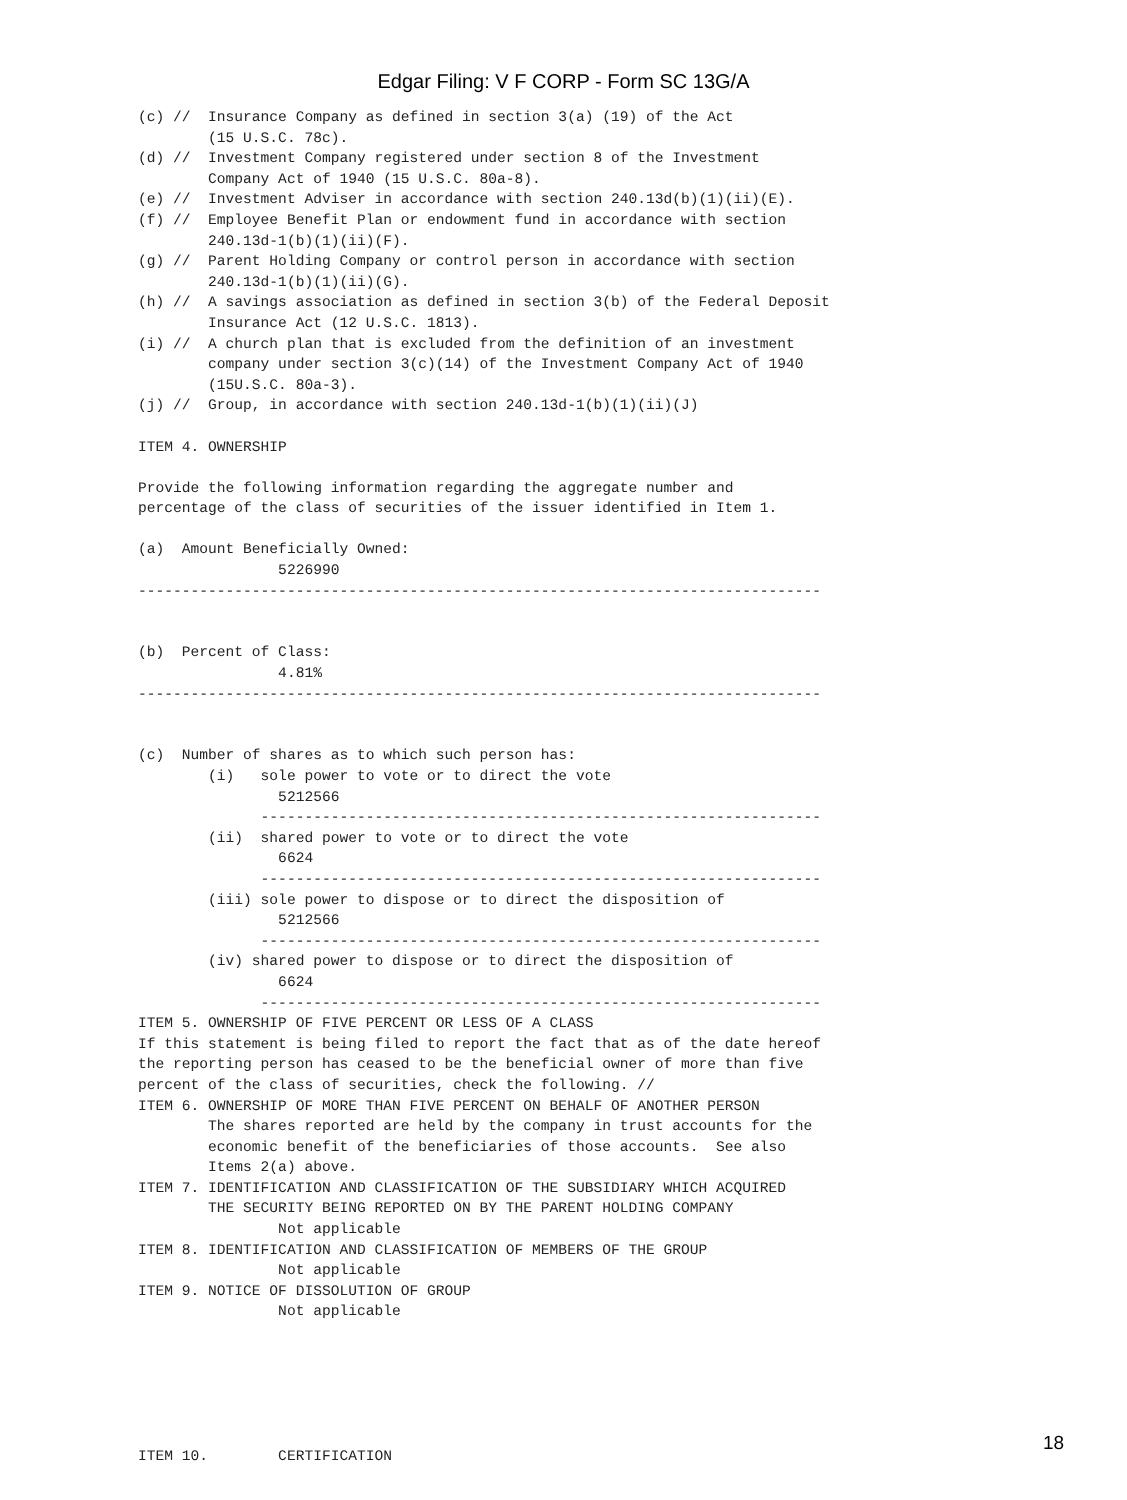Edgar Filing: V F CORP - Form SC 13G/A
(c) //  Insurance Company as defined in section 3(a) (19) of the Act
        (15 U.S.C. 78c).
(d) //  Investment Company registered under section 8 of the Investment
        Company Act of 1940 (15 U.S.C. 80a-8).
(e) //  Investment Adviser in accordance with section 240.13d(b)(1)(ii)(E).
(f) //  Employee Benefit Plan or endowment fund in accordance with section
        240.13d-1(b)(1)(ii)(F).
(g) //  Parent Holding Company or control person in accordance with section
        240.13d-1(b)(1)(ii)(G).
(h) //  A savings association as defined in section 3(b) of the Federal Deposit
        Insurance Act (12 U.S.C. 1813).
(i) //  A church plan that is excluded from the definition of an investment
        company under section 3(c)(14) of the Investment Company Act of 1940
        (15U.S.C. 80a-3).
(j) //  Group, in accordance with section 240.13d-1(b)(1)(ii)(J)

ITEM 4. OWNERSHIP

Provide the following information regarding the aggregate number and
percentage of the class of securities of the issuer identified in Item 1.

(a)  Amount Beneficially Owned:
                5226990
------------------------------------------------------------------------------


(b)  Percent of Class:
                4.81%
------------------------------------------------------------------------------


(c)  Number of shares as to which such person has:
        (i)   sole power to vote or to direct the vote
                5212566
              ----------------------------------------------------------------
        (ii)  shared power to vote or to direct the vote
                6624
              ----------------------------------------------------------------
        (iii) sole power to dispose or to direct the disposition of
                5212566
              ----------------------------------------------------------------
        (iv) shared power to dispose or to direct the disposition of
                6624
              ----------------------------------------------------------------
ITEM 5. OWNERSHIP OF FIVE PERCENT OR LESS OF A CLASS
If this statement is being filed to report the fact that as of the date hereof
the reporting person has ceased to be the beneficial owner of more than five
percent of the class of securities, check the following. //
ITEM 6. OWNERSHIP OF MORE THAN FIVE PERCENT ON BEHALF OF ANOTHER PERSON
        The shares reported are held by the company in trust accounts for the
        economic benefit of the beneficiaries of those accounts.  See also
        Items 2(a) above.
ITEM 7. IDENTIFICATION AND CLASSIFICATION OF THE SUBSIDIARY WHICH ACQUIRED
        THE SECURITY BEING REPORTED ON BY THE PARENT HOLDING COMPANY
                Not applicable
ITEM 8. IDENTIFICATION AND CLASSIFICATION OF MEMBERS OF THE GROUP
                Not applicable
ITEM 9. NOTICE OF DISSOLUTION OF GROUP
                Not applicable






ITEM 10.        CERTIFICATION
18